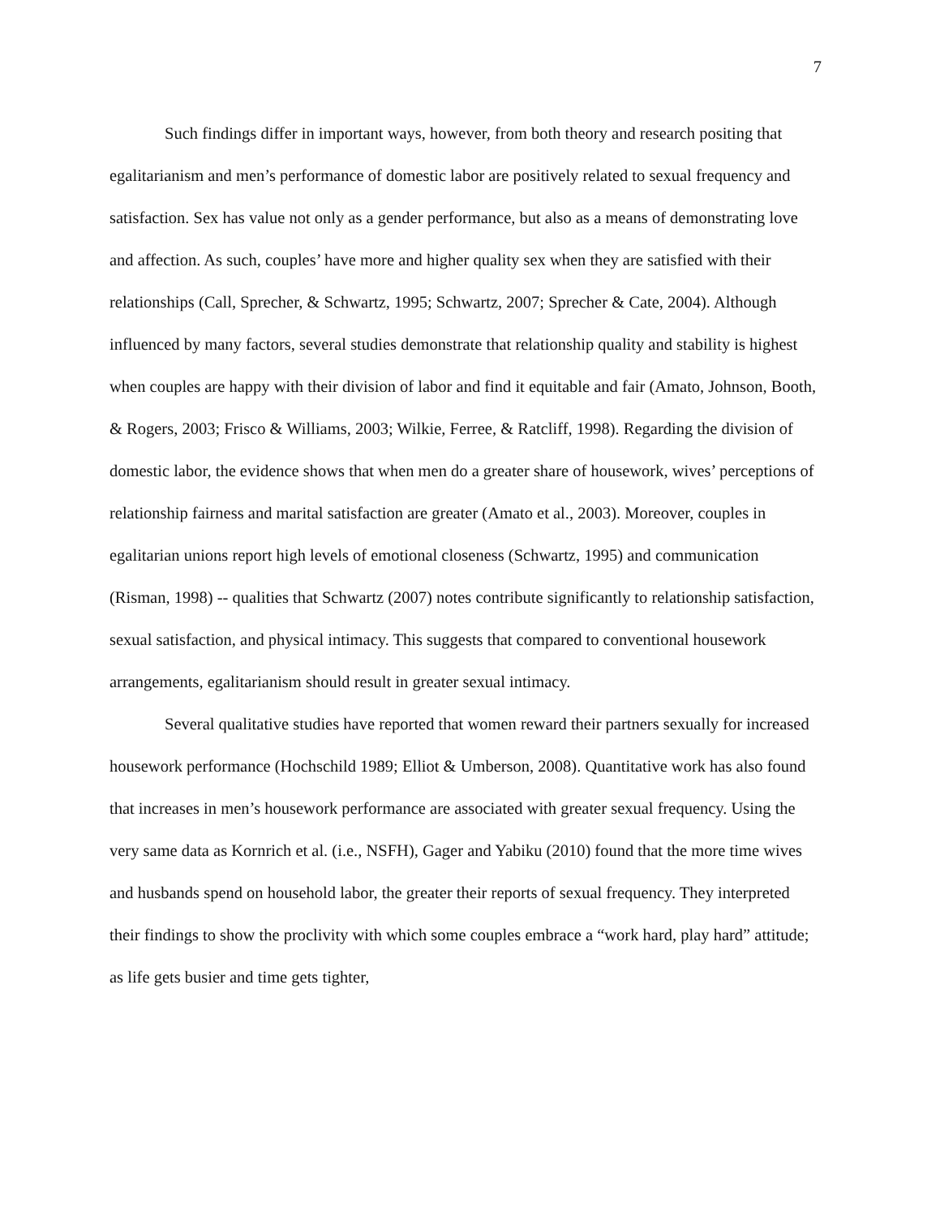7
Such findings differ in important ways, however, from both theory and research positing that egalitarianism and men’s performance of domestic labor are positively related to sexual frequency and satisfaction. Sex has value not only as a gender performance, but also as a means of demonstrating love and affection. As such, couples’ have more and higher quality sex when they are satisfied with their relationships (Call, Sprecher, & Schwartz, 1995; Schwartz, 2007; Sprecher & Cate, 2004). Although influenced by many factors, several studies demonstrate that relationship quality and stability is highest when couples are happy with their division of labor and find it equitable and fair (Amato, Johnson, Booth, & Rogers, 2003; Frisco & Williams, 2003; Wilkie, Ferree, & Ratcliff, 1998). Regarding the division of domestic labor, the evidence shows that when men do a greater share of housework, wives’ perceptions of relationship fairness and marital satisfaction are greater (Amato et al., 2003). Moreover, couples in egalitarian unions report high levels of emotional closeness (Schwartz, 1995) and communication (Risman, 1998) -- qualities that Schwartz (2007) notes contribute significantly to relationship satisfaction, sexual satisfaction, and physical intimacy. This suggests that compared to conventional housework arrangements, egalitarianism should result in greater sexual intimacy.
Several qualitative studies have reported that women reward their partners sexually for increased housework performance (Hochschild 1989; Elliot & Umberson, 2008). Quantitative work has also found that increases in men’s housework performance are associated with greater sexual frequency. Using the very same data as Kornrich et al. (i.e., NSFH), Gager and Yabiku (2010) found that the more time wives and husbands spend on household labor, the greater their reports of sexual frequency. They interpreted their findings to show the proclivity with which some couples embrace a “work hard, play hard” attitude; as life gets busier and time gets tighter,